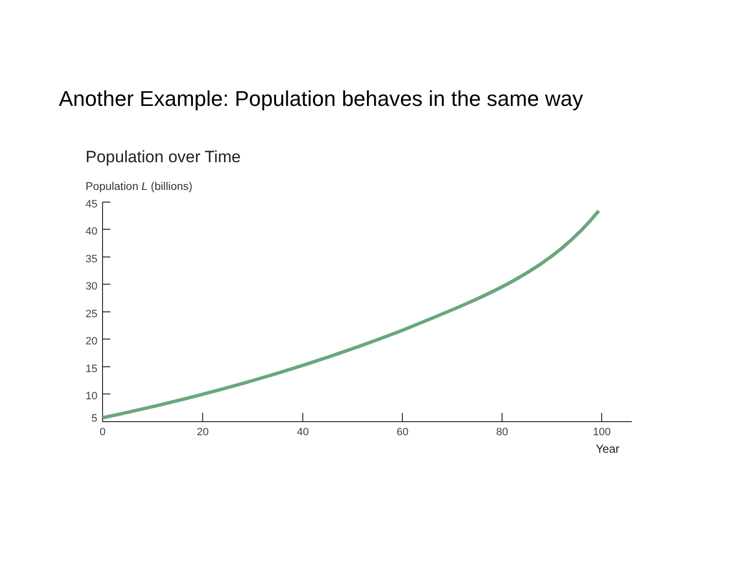Another Example: Population behaves in the same way
Population over Time
Population L (billions)
45
40
35
30
25
20
15
10
5
0 20 40 60 80 100
Year